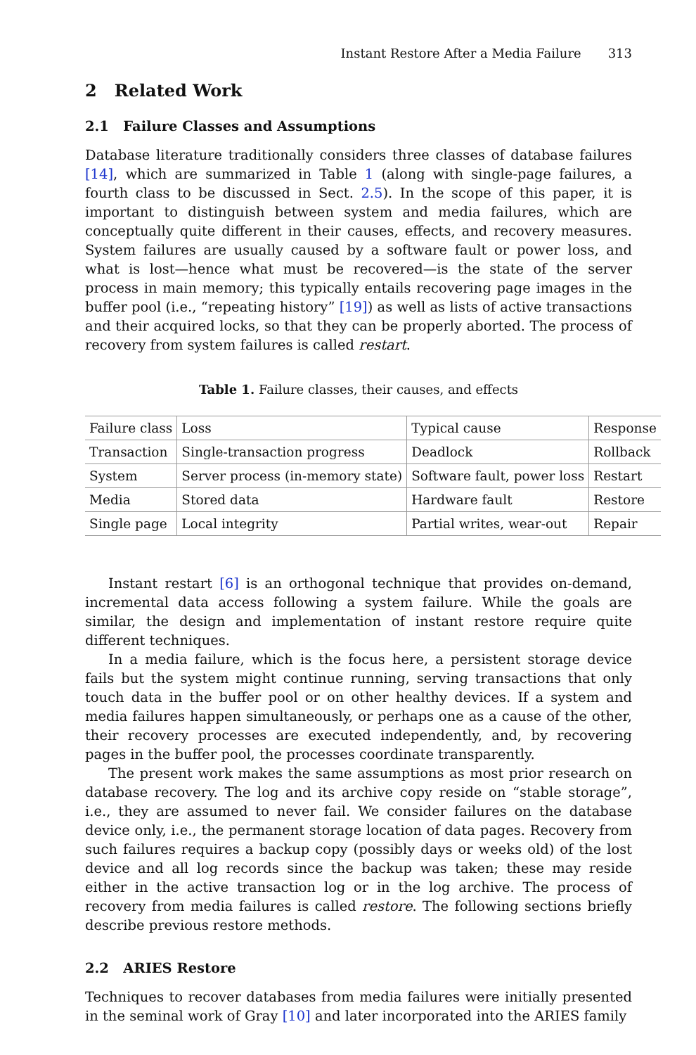Instant Restore After a Media Failure 313
2 Related Work
2.1 Failure Classes and Assumptions
Database literature traditionally considers three classes of database failures [14], which are summarized in Table 1 (along with single-page failures, a fourth class to be discussed in Sect. 2.5). In the scope of this paper, it is important to distinguish between system and media failures, which are conceptually quite different in their causes, effects, and recovery measures. System failures are usually caused by a software fault or power loss, and what is lost—hence what must be recovered—is the state of the server process in main memory; this typically entails recovering page images in the buffer pool (i.e., “repeating history” [19]) as well as lists of active transactions and their acquired locks, so that they can be properly aborted. The process of recovery from system failures is called restart.
Table 1. Failure classes, their causes, and effects
| Failure class | Loss | Typical cause | Response |
| Transaction | Single-transaction progress | Deadlock | Rollback |
| System | Server process (in-memory state) | Software fault, power loss | Restart |
| Media | Stored data | Hardware fault | Restore |
| Single page | Local integrity | Partial writes, wear-out | Repair |
Instant restart [6] is an orthogonal technique that provides on-demand, incremental data access following a system failure. While the goals are similar, the design and implementation of instant restore require quite different techniques.
In a media failure, which is the focus here, a persistent storage device fails but the system might continue running, serving transactions that only touch data in the buffer pool or on other healthy devices. If a system and media failures happen simultaneously, or perhaps one as a cause of the other, their recovery processes are executed independently, and, by recovering pages in the buffer pool, the processes coordinate transparently.
The present work makes the same assumptions as most prior research on database recovery. The log and its archive copy reside on “stable storage”, i.e., they are assumed to never fail. We consider failures on the database device only, i.e., the permanent storage location of data pages. Recovery from such failures requires a backup copy (possibly days or weeks old) of the lost device and all log records since the backup was taken; these may reside either in the active transaction log or in the log archive. The process of recovery from media failures is called restore. The following sections briefly describe previous restore methods.
2.2 ARIES Restore
Techniques to recover databases from media failures were initially presented in the seminal work of Gray [10] and later incorporated into the ARIES family